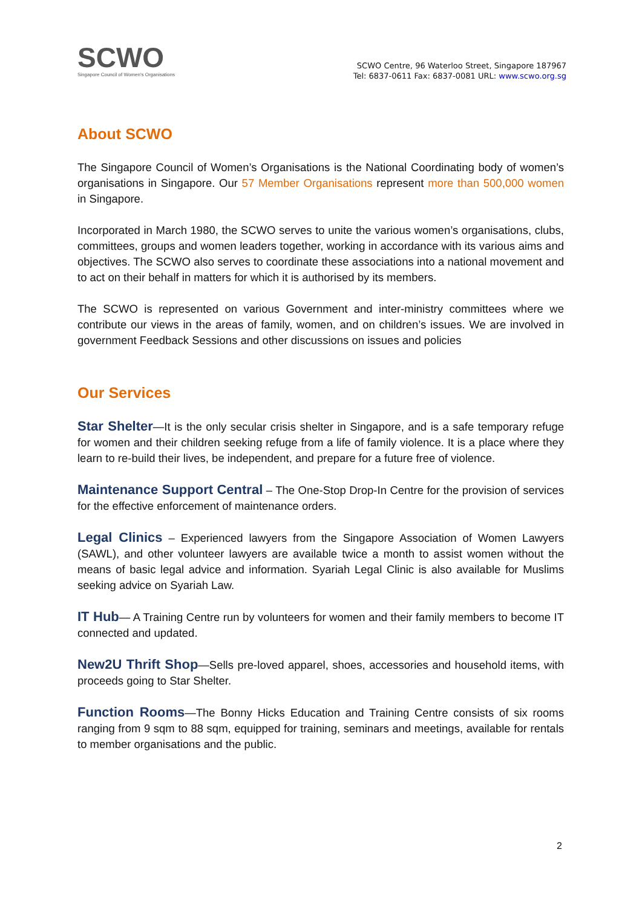SCWO
Singapore Council of Women's Organisations
SCWO Centre, 96 Waterloo Street, Singapore 187967
Tel: 6837-0611 Fax: 6837-0081 URL: www.scwo.org.sg
About SCWO
The Singapore Council of Women’s Organisations is the National Coordinating body of women’s organisations in Singapore. Our 57 Member Organisations represent more than 500,000 women in Singapore.
Incorporated in March 1980, the SCWO serves to unite the various women’s organisations, clubs, committees, groups and women leaders together, working in accordance with its various aims and objectives. The SCWO also serves to coordinate these associations into a national movement and to act on their behalf in matters for which it is authorised by its members.
The SCWO is represented on various Government and inter-ministry committees where we contribute our views in the areas of family, women, and on children’s issues. We are involved in government Feedback Sessions and other discussions on issues and policies
Our Services
Star Shelter—It is the only secular crisis shelter in Singapore, and is a safe temporary refuge for women and their children seeking refuge from a life of family violence. It is a place where they learn to re-build their lives, be independent, and prepare for a future free of violence.
Maintenance Support Central – The One-Stop Drop-In Centre for the provision of services for the effective enforcement of maintenance orders.
Legal Clinics – Experienced lawyers from the Singapore Association of Women Lawyers (SAWL), and other volunteer lawyers are available twice a month to assist women without the means of basic legal advice and information. Syariah Legal Clinic is also available for Muslims seeking advice on Syariah Law.
IT Hub— A Training Centre run by volunteers for women and their family members to become IT connected and updated.
New2U Thrift Shop—Sells pre-loved apparel, shoes, accessories and household items, with proceeds going to Star Shelter.
Function Rooms—The Bonny Hicks Education and Training Centre consists of six rooms ranging from 9 sqm to 88 sqm, equipped for training, seminars and meetings, available for rentals to member organisations and the public.
2